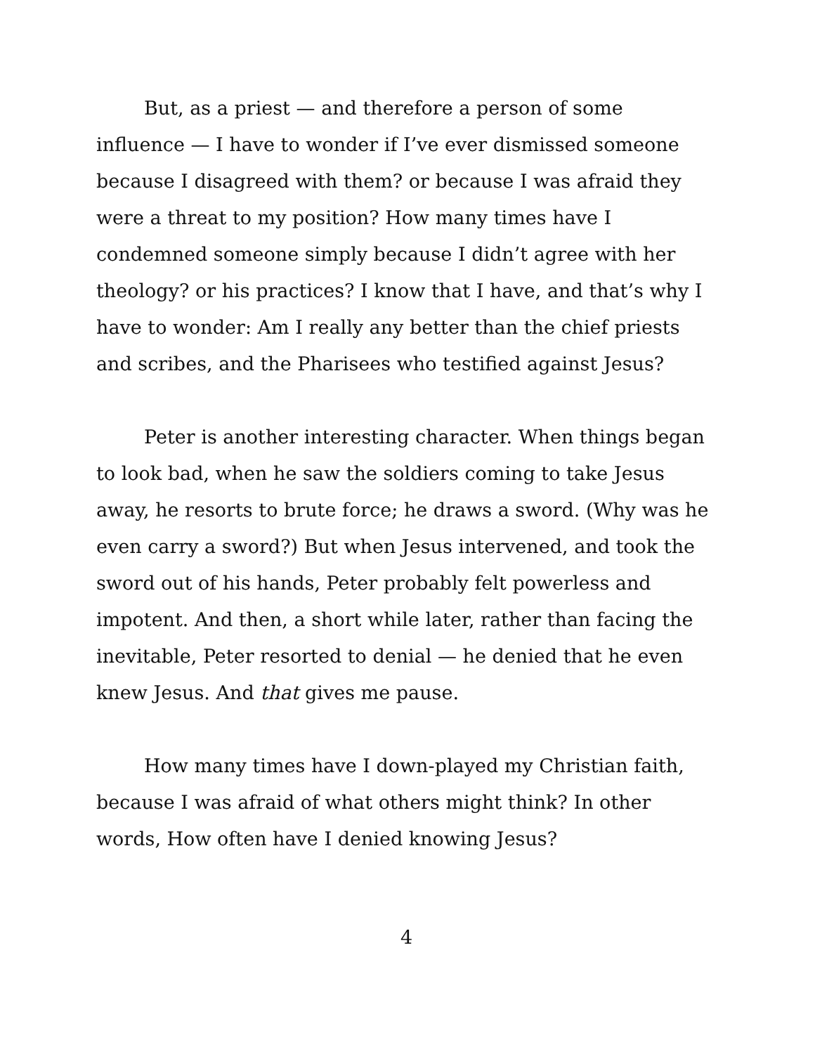But, as a priest — and therefore a person of some influence — I have to wonder if I’ve ever dismissed someone because I disagreed with them? or because I was afraid they were a threat to my position? How many times have I condemned someone simply because I didn’t agree with her theology? or his practices? I know that I have, and that’s why I have to wonder: Am I really any better than the chief priests and scribes, and the Pharisees who testified against Jesus?
Peter is another interesting character. When things began to look bad, when he saw the soldiers coming to take Jesus away, he resorts to brute force; he draws a sword. (Why was he even carry a sword?) But when Jesus intervened, and took the sword out of his hands, Peter probably felt powerless and impotent. And then, a short while later, rather than facing the inevitable, Peter resorted to denial — he denied that he even knew Jesus. And that gives me pause.
How many times have I down-played my Christian faith, because I was afraid of what others might think? In other words, How often have I denied knowing Jesus?
4